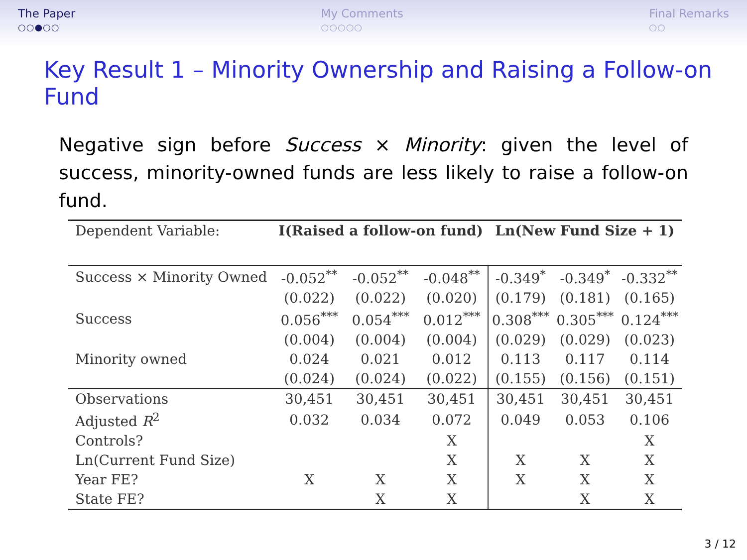The Paper
○○●○○
My Comments
○○○○○
Final Remarks
○○
Key Result 1 – Minority Ownership and Raising a Follow-on Fund
Negative sign before Success × Minority: given the level of success, minority-owned funds are less likely to raise a follow-on fund.
| Dependent Variable: | I(Raised a follow-on fund) | | | Ln(New Fund Size + 1) | | |
| --- | --- | --- | --- | --- | --- | --- |
| Success × Minority Owned | -0.052<sup>**</sup> | -0.052<sup>**</sup> | -0.048<sup>**</sup> | -0.349<sup>*</sup> | -0.349<sup>*</sup> | -0.332<sup>**</sup> |
| | (0.022) | (0.022) | (0.020) | (0.179) | (0.181) | (0.165) |
| Success | 0.056<sup>***</sup> | 0.054<sup>***</sup> | 0.012<sup>***</sup> | 0.308<sup>***</sup> | 0.305<sup>***</sup> | 0.124<sup>***</sup> |
| | (0.004) | (0.004) | (0.004) | (0.029) | (0.029) | (0.023) |
| Minority owned | 0.024 | 0.021 | 0.012 | 0.113 | 0.117 | 0.114 |
| | (0.024) | (0.024) | (0.022) | (0.155) | (0.156) | (0.151) |
| Observations | 30,451 | 30,451 | 30,451 | 30,451 | 30,451 | 30,451 |
| Adjusted R<sup>2</sup> | 0.032 | 0.034 | 0.072 | 0.049 | 0.053 | 0.106 |
| Controls? | | | X | | | X |
| Ln(Current Fund Size) | | | X | X | X | X |
| Year FE? | X | X | X | X | X | X |
| State FE? | | X | X | | X | X |
3 / 12